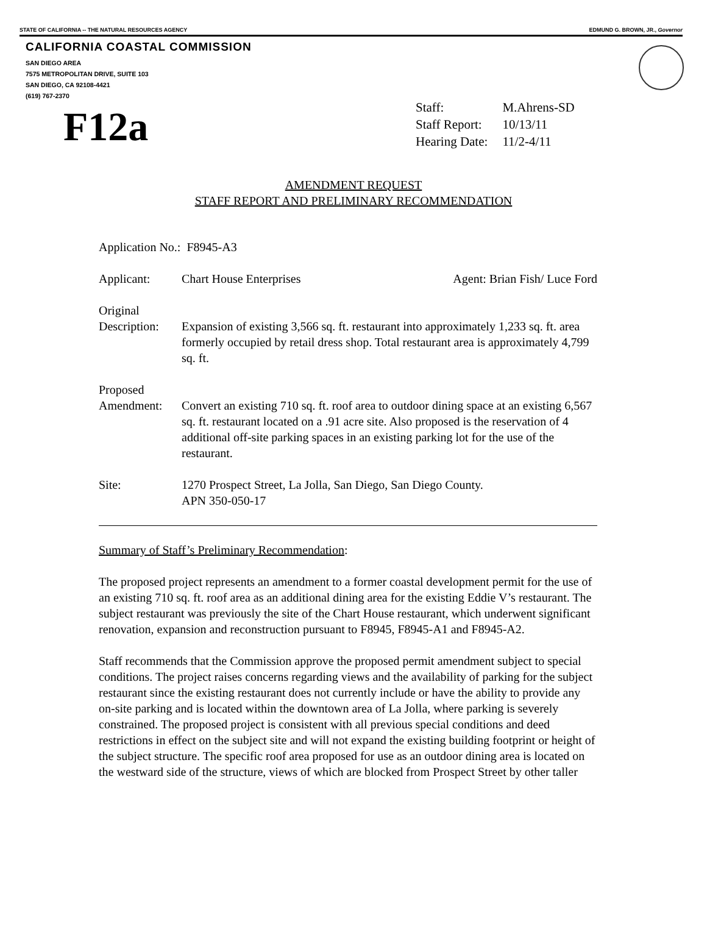STATE OF CALIFORNIA -- THE NATURAL RESOURCES AGENCY EDMUND G. BROWN, JR., Governor
CALIFORNIA COASTAL COMMISSION
SAN DIEGO AREA
7575 METROPOLITAN DRIVE, SUITE 103
SAN DIEGO, CA 92108-4421
(619) 767-2370
F12a
| Staff: | M.Ahrens-SD |
| Staff Report: | 10/13/11 |
| Hearing Date: | 11/2-4/11 |
AMENDMENT REQUEST
STAFF REPORT AND PRELIMINARY RECOMMENDATION
Application No.: F8945-A3
Applicant: Chart House Enterprises Agent: Brian Fish/ Luce Ford
Original
Description:
Expansion of existing 3,566 sq. ft. restaurant into approximately 1,233 sq. ft. area formerly occupied by retail dress shop. Total restaurant area is approximately 4,799 sq. ft.
Proposed
Amendment:
Convert an existing 710 sq. ft. roof area to outdoor dining space at an existing 6,567 sq. ft. restaurant located on a .91 acre site. Also proposed is the reservation of 4 additional off-site parking spaces in an existing parking lot for the use of the restaurant.
Site: 1270 Prospect Street, La Jolla, San Diego, San Diego County.
APN 350-050-17
Summary of Staff’s Preliminary Recommendation:
The proposed project represents an amendment to a former coastal development permit for the use of an existing 710 sq. ft. roof area as an additional dining area for the existing Eddie V’s restaurant. The subject restaurant was previously the site of the Chart House restaurant, which underwent significant renovation, expansion and reconstruction pursuant to F8945, F8945-A1 and F8945-A2.
Staff recommends that the Commission approve the proposed permit amendment subject to special conditions. The project raises concerns regarding views and the availability of parking for the subject restaurant since the existing restaurant does not currently include or have the ability to provide any on-site parking and is located within the downtown area of La Jolla, where parking is severely constrained. The proposed project is consistent with all previous special conditions and deed restrictions in effect on the subject site and will not expand the existing building footprint or height of the subject structure. The specific roof area proposed for use as an outdoor dining area is located on the westward side of the structure, views of which are blocked from Prospect Street by other taller